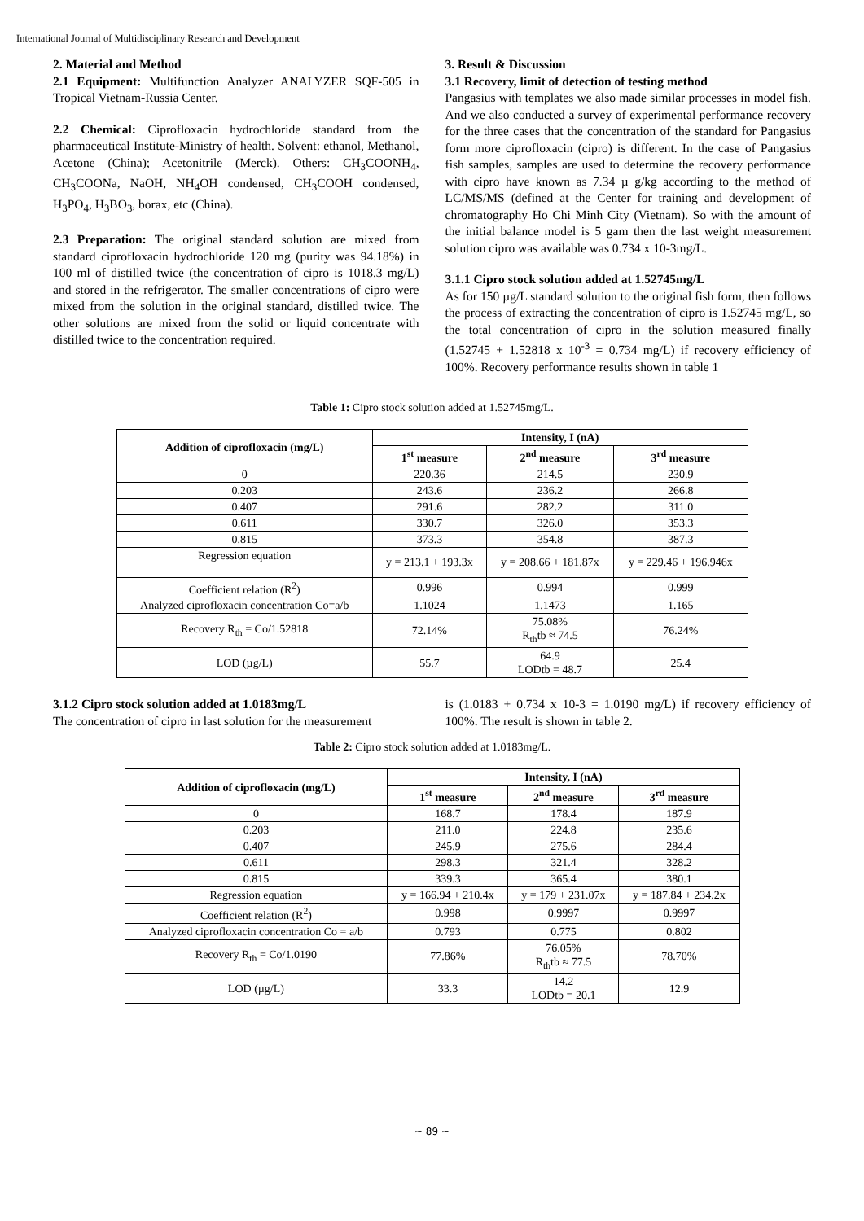International Journal of Multidisciplinary Research and Development
2. Material and Method
2.1 Equipment: Multifunction Analyzer ANALYZER SQF-505 in Tropical Vietnam-Russia Center.
2.2 Chemical: Ciprofloxacin hydrochloride standard from the pharmaceutical Institute-Ministry of health. Solvent: ethanol, Methanol, Acetone (China); Acetonitrile (Merck). Others: CH<sub>3</sub>COONH<sub>4</sub>, CH<sub>3</sub>COONa, NaOH, NH<sub>4</sub>OH condensed, CH<sub>3</sub>COOH condensed, H<sub>3</sub>PO<sub>4</sub>, H<sub>3</sub>BO<sub>3</sub>, borax, etc (China).
2.3 Preparation: The original standard solution are mixed from standard ciprofloxacin hydrochloride 120 mg (purity was 94.18%) in 100 ml of distilled twice (the concentration of cipro is 1018.3 mg/L) and stored in the refrigerator. The smaller concentrations of cipro were mixed from the solution in the original standard, distilled twice. The other solutions are mixed from the solid or liquid concentrate with distilled twice to the concentration required.
3. Result & Discussion
3.1 Recovery, limit of detection of testing method
Pangasius with templates we also made similar processes in model fish. And we also conducted a survey of experimental performance recovery for the three cases that the concentration of the standard for Pangasius form more ciprofloxacin (cipro) is different. In the case of Pangasius fish samples, samples are used to determine the recovery performance with cipro have known as 7.34 µ g/kg according to the method of LC/MS/MS (defined at the Center for training and development of chromatography Ho Chi Minh City (Vietnam). So with the amount of the initial balance model is 5 gam then the last weight measurement solution cipro was available was 0.734 x 10-3mg/L.
3.1.1 Cipro stock solution added at 1.52745mg/L
As for 150 µg/L standard solution to the original fish form, then follows the process of extracting the concentration of cipro is 1.52745 mg/L, so the total concentration of cipro in the solution measured finally (1.52745 + 1.52818 x 10<sup>-3</sup> = 0.734 mg/L) if recovery efficiency of 100%. Recovery performance results shown in table 1
Table 1: Cipro stock solution added at 1.52745mg/L.
| Addition of ciprofloxacin (mg/L) | Intensity, I (nA) | | |
| --- | --- | --- | --- |
| | 1<sup>st</sup> measure | 2<sup>nd</sup> measure | 3<sup>rd</sup> measure |
| 0 | 220.36 | 214.5 | 230.9 |
| 0.203 | 243.6 | 236.2 | 266.8 |
| 0.407 | 291.6 | 282.2 | 311.0 |
| 0.611 | 330.7 | 326.0 | 353.3 |
| 0.815 | 373.3 | 354.8 | 387.3 |
| Regression equation | y = 213.1 + 193.3x | y = 208.66 + 181.87x | y = 229.46 + 196.946x |
| Coefficient relation (R<sup>2</sup>) | 0.996 | 0.994 | 0.999 |
| Analyzed ciprofloxacin concentration Co=a/b | 1.1024 | 1.1473 | 1.165 |
| Recovery R<sub>th</sub> = Co/1.52818 | 72.14% | 75.08% R<sub>th</sub>tb ≈ 74.5 | 76.24% |
| LOD (µg/L) | 55.7 | 64.9 LODtb = 48.7 | 25.4 |
3.1.2 Cipro stock solution added at 1.0183mg/L
The concentration of cipro in last solution for the measurement
is (1.0183 + 0.734 x 10-3 = 1.0190 mg/L) if recovery efficiency of 100%. The result is shown in table 2.
Table 2: Cipro stock solution added at 1.0183mg/L.
| Addition of ciprofloxacin (mg/L) | Intensity, I (nA) | | |
| --- | --- | --- | --- |
| | 1<sup>st</sup> measure | 2<sup>nd</sup> measure | 3<sup>rd</sup> measure |
| 0 | 168.7 | 178.4 | 187.9 |
| 0.203 | 211.0 | 224.8 | 235.6 |
| 0.407 | 245.9 | 275.6 | 284.4 |
| 0.611 | 298.3 | 321.4 | 328.2 |
| 0.815 | 339.3 | 365.4 | 380.1 |
| Regression equation | y = 166.94 + 210.4x | y = 179 + 231.07x | y = 187.84 + 234.2x |
| Coefficient relation (R<sup>2</sup>) | 0.998 | 0.9997 | 0.9997 |
| Analyzed ciprofloxacin concentration Co = a/b | 0.793 | 0.775 | 0.802 |
| Recovery R<sub>th</sub> = Co/1.0190 | 77.86% | 76.05% R<sub>th</sub>tb ≈ 77.5 | 78.70% |
| LOD (µg/L) | 33.3 | 14.2 LODtb = 20.1 | 12.9 |
~ 89 ~